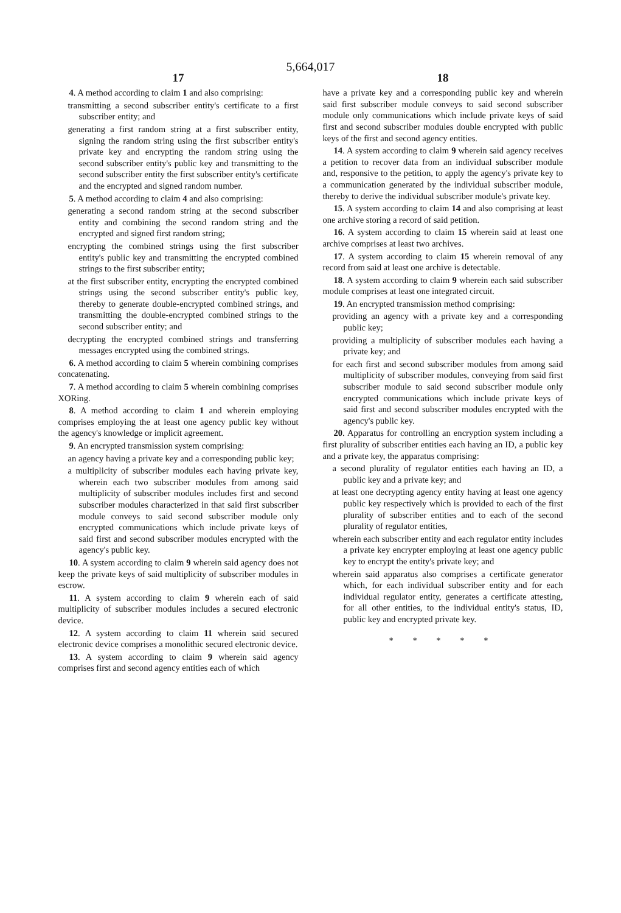5,664,017
17
4. A method according to claim 1 and also comprising:
transmitting a second subscriber entity's certificate to a first subscriber entity; and
generating a first random string at a first subscriber entity, signing the random string using the first subscriber entity's private key and encrypting the random string using the second subscriber entity's public key and transmitting to the second subscriber entity the first subscriber entity's certificate and the encrypted and signed random number.
5. A method according to claim 4 and also comprising:
generating a second random string at the second subscriber entity and combining the second random string and the encrypted and signed first random string;
encrypting the combined strings using the first subscriber entity's public key and transmitting the encrypted combined strings to the first subscriber entity;
at the first subscriber entity, encrypting the encrypted combined strings using the second subscriber entity's public key, thereby to generate double-encrypted combined strings, and transmitting the double-encrypted combined strings to the second subscriber entity; and
decrypting the encrypted combined strings and transferring messages encrypted using the combined strings.
6. A method according to claim 5 wherein combining comprises concatenating.
7. A method according to claim 5 wherein combining comprises XORing.
8. A method according to claim 1 and wherein employing comprises employing the at least one agency public key without the agency's knowledge or implicit agreement.
9. An encrypted transmission system comprising:
an agency having a private key and a corresponding public key;
a multiplicity of subscriber modules each having private key, wherein each two subscriber modules from among said multiplicity of subscriber modules includes first and second subscriber modules characterized in that said first subscriber module conveys to said second subscriber module only encrypted communications which include private keys of said first and second subscriber modules encrypted with the agency's public key.
10. A system according to claim 9 wherein said agency does not keep the private keys of said multiplicity of subscriber modules in escrow.
11. A system according to claim 9 wherein each of said multiplicity of subscriber modules includes a secured electronic device.
12. A system according to claim 11 wherein said secured electronic device comprises a monolithic secured electronic device.
13. A system according to claim 9 wherein said agency comprises first and second agency entities each of which
18
have a private key and a corresponding public key and wherein said first subscriber module conveys to said second subscriber module only communications which include private keys of said first and second subscriber modules double encrypted with public keys of the first and second agency entities.
14. A system according to claim 9 wherein said agency receives a petition to recover data from an individual subscriber module and, responsive to the petition, to apply the agency's private key to a communication generated by the individual subscriber module, thereby to derive the individual subscriber module's private key.
15. A system according to claim 14 and also comprising at least one archive storing a record of said petition.
16. A system according to claim 15 wherein said at least one archive comprises at least two archives.
17. A system according to claim 15 wherein removal of any record from said at least one archive is detectable.
18. A system according to claim 9 wherein each said subscriber module comprises at least one integrated circuit.
19. An encrypted transmission method comprising:
providing an agency with a private key and a corresponding public key;
providing a multiplicity of subscriber modules each having a private key; and
for each first and second subscriber modules from among said multiplicity of subscriber modules, conveying from said first subscriber module to said second subscriber module only encrypted communications which include private keys of said first and second subscriber modules encrypted with the agency's public key.
20. Apparatus for controlling an encryption system including a first plurality of subscriber entities each having an ID, a public key and a private key, the apparatus comprising:
a second plurality of regulator entities each having an ID, a public key and a private key; and
at least one decrypting agency entity having at least one agency public key respectively which is provided to each of the first plurality of subscriber entities and to each of the second plurality of regulator entities,
wherein each subscriber entity and each regulator entity includes a private key encrypter employing at least one agency public key to encrypt the entity's private key; and
wherein said apparatus also comprises a certificate generator which, for each individual subscriber entity and for each individual regulator entity, generates a certificate attesting, for all other entities, to the individual entity's status, ID, public key and encrypted private key.
* * * * *